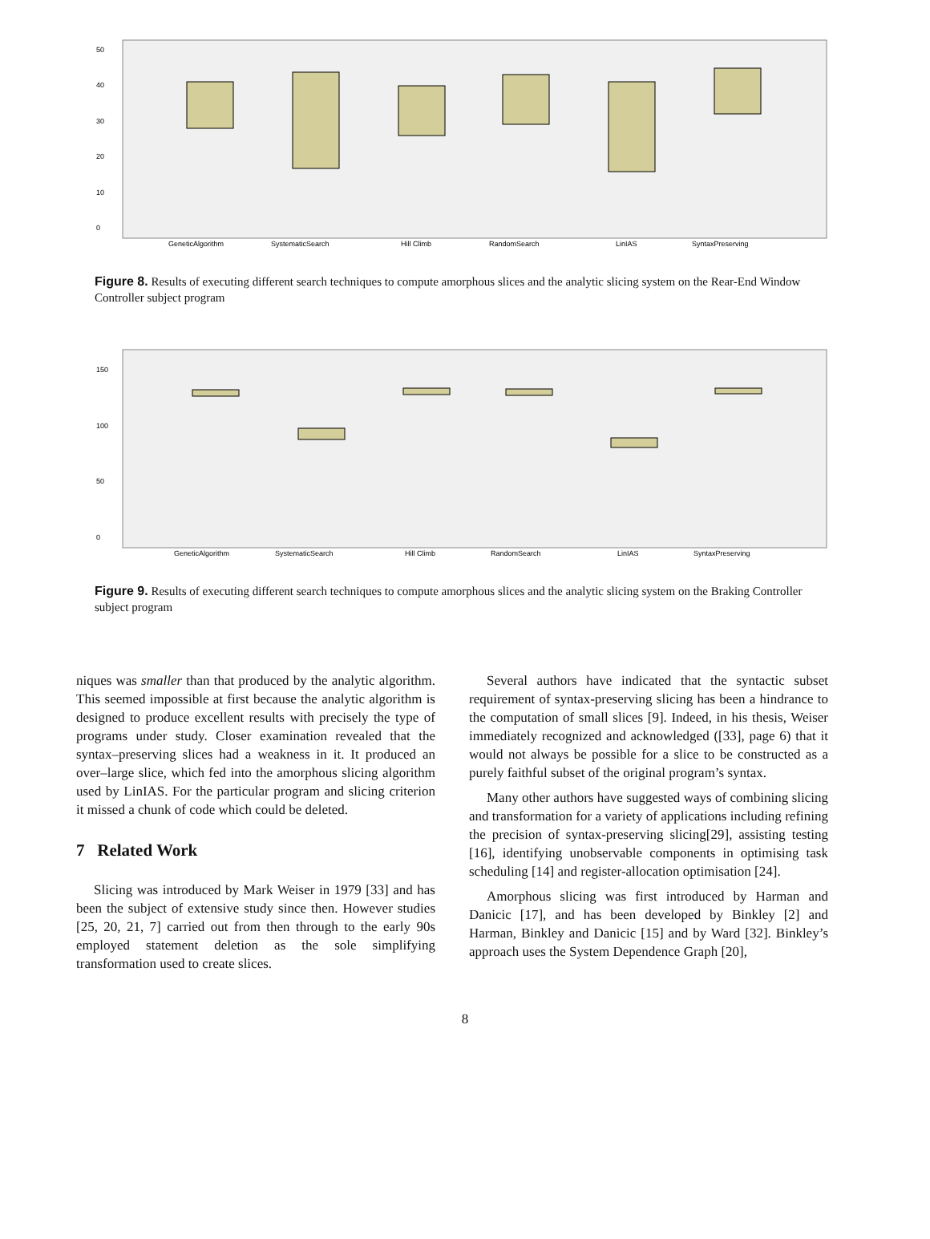50
40
30
20
10
0
GeneticAlgorithm
SystematicSearch
Hill Climb
RandomSearch
LinIAS
SyntaxPreserving
Figure 8. Results of executing different search techniques to compute amorphous slices and the analytic slicing system on the Rear-End Window Controller subject program
150
100
50
0
GeneticAlgorithm
SystematicSearch
Hill Climb
RandomSearch
LinIAS
SyntaxPreserving
Figure 9. Results of executing different search techniques to compute amorphous slices and the analytic slicing system on the Braking Controller subject program
niques was smaller than that produced by the analytic algorithm. This seemed impossible at first because the analytic algorithm is designed to produce excellent results with precisely the type of programs under study. Closer examination revealed that the syntax–preserving slices had a weakness in it. It produced an over–large slice, which fed into the amorphous slicing algorithm used by LinIAS. For the particular program and slicing criterion it missed a chunk of code which could be deleted.
7 Related Work
Slicing was introduced by Mark Weiser in 1979 [33] and has been the subject of extensive study since then. However studies [25, 20, 21, 7] carried out from then through to the early 90s employed statement deletion as the sole simplifying transformation used to create slices.
Several authors have indicated that the syntactic subset requirement of syntax-preserving slicing has been a hindrance to the computation of small slices [9]. Indeed, in his thesis, Weiser immediately recognized and acknowledged ([33], page 6) that it would not always be possible for a slice to be constructed as a purely faithful subset of the original program’s syntax.
Many other authors have suggested ways of combining slicing and transformation for a variety of applications including refining the precision of syntax-preserving slicing[29], assisting testing [16], identifying unobservable components in optimising task scheduling [14] and register-allocation optimisation [24].
Amorphous slicing was first introduced by Harman and Danicic [17], and has been developed by Binkley [2] and Harman, Binkley and Danicic [15] and by Ward [32]. Binkley’s approach uses the System Dependence Graph [20],
8